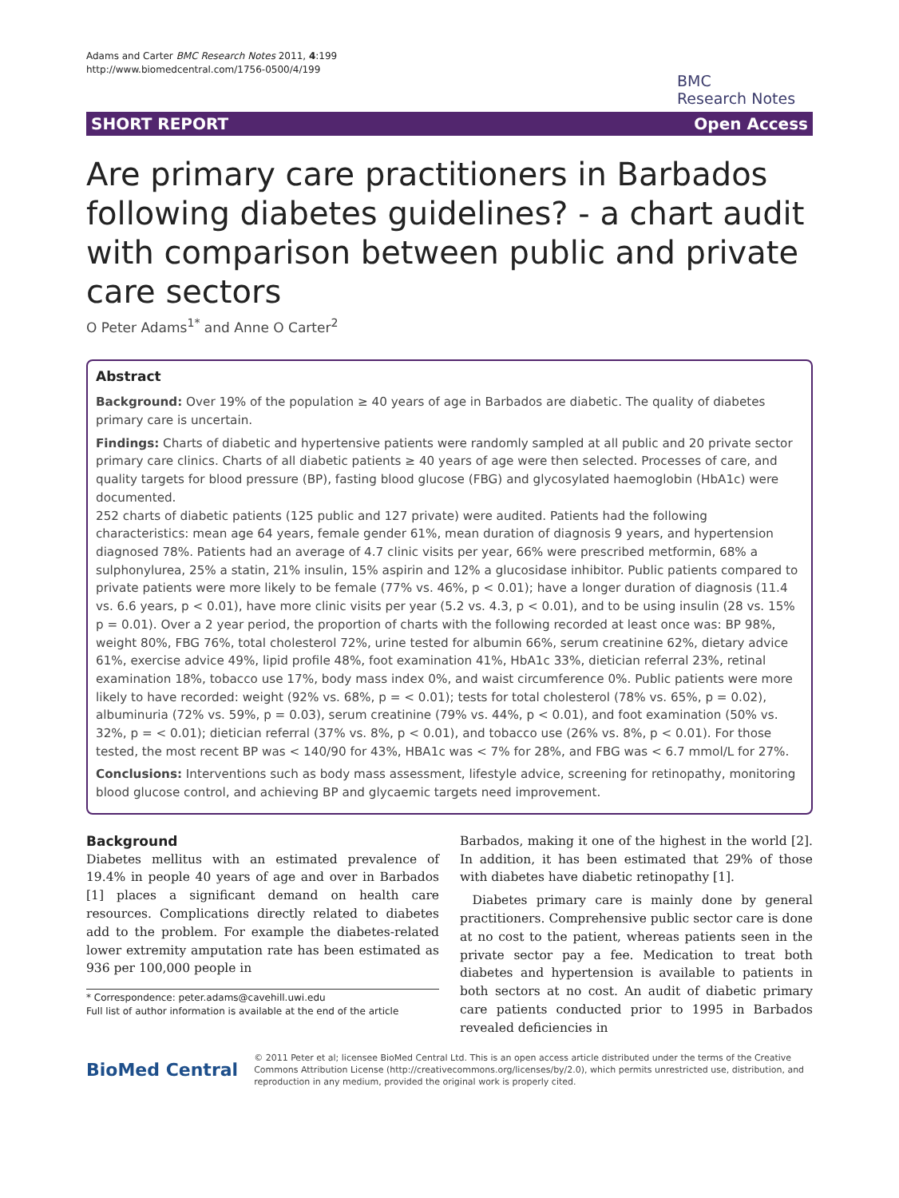Adams and Carter BMC Research Notes 2011, 4:199
http://www.biomedcentral.com/1756-0500/4/199
BMC
Research Notes
SHORT REPORT Open Access
Are primary care practitioners in Barbados following diabetes guidelines? - a chart audit with comparison between public and private care sectors
O Peter Adams<sup>1*</sup> and Anne O Carter<sup>2</sup>
Abstract
Background: Over 19% of the population ≥ 40 years of age in Barbados are diabetic. The quality of diabetes primary care is uncertain.
Findings: Charts of diabetic and hypertensive patients were randomly sampled at all public and 20 private sector primary care clinics. Charts of all diabetic patients ≥ 40 years of age were then selected. Processes of care, and quality targets for blood pressure (BP), fasting blood glucose (FBG) and glycosylated haemoglobin (HbA1c) were documented.
252 charts of diabetic patients (125 public and 127 private) were audited. Patients had the following characteristics: mean age 64 years, female gender 61%, mean duration of diagnosis 9 years, and hypertension diagnosed 78%. Patients had an average of 4.7 clinic visits per year, 66% were prescribed metformin, 68% a sulphonylurea, 25% a statin, 21% insulin, 15% aspirin and 12% a glucosidase inhibitor. Public patients compared to private patients were more likely to be female (77% vs. 46%, p < 0.01); have a longer duration of diagnosis (11.4 vs. 6.6 years, p < 0.01), have more clinic visits per year (5.2 vs. 4.3, p < 0.01), and to be using insulin (28 vs. 15% p = 0.01). Over a 2 year period, the proportion of charts with the following recorded at least once was: BP 98%, weight 80%, FBG 76%, total cholesterol 72%, urine tested for albumin 66%, serum creatinine 62%, dietary advice 61%, exercise advice 49%, lipid profile 48%, foot examination 41%, HbA1c 33%, dietician referral 23%, retinal examination 18%, tobacco use 17%, body mass index 0%, and waist circumference 0%. Public patients were more likely to have recorded: weight (92% vs. 68%, p = < 0.01); tests for total cholesterol (78% vs. 65%, p = 0.02), albuminuria (72% vs. 59%, p = 0.03), serum creatinine (79% vs. 44%, p < 0.01), and foot examination (50% vs. 32%, p = < 0.01); dietician referral (37% vs. 8%, p < 0.01), and tobacco use (26% vs. 8%, p < 0.01). For those tested, the most recent BP was < 140/90 for 43%, HBA1c was < 7% for 28%, and FBG was < 6.7 mmol/L for 27%.
Conclusions: Interventions such as body mass assessment, lifestyle advice, screening for retinopathy, monitoring blood glucose control, and achieving BP and glycaemic targets need improvement.
Background
Diabetes mellitus with an estimated prevalence of 19.4% in people 40 years of age and over in Barbados [1] places a significant demand on health care resources. Complications directly related to diabetes add to the problem. For example the diabetes-related lower extremity amputation rate has been estimated as 936 per 100,000 people in
* Correspondence: peter.adams@cavehill.uwi.edu
Full list of author information is available at the end of the article
Barbados, making it one of the highest in the world [2]. In addition, it has been estimated that 29% of those with diabetes have diabetic retinopathy [1].
Diabetes primary care is mainly done by general practitioners. Comprehensive public sector care is done at no cost to the patient, whereas patients seen in the private sector pay a fee. Medication to treat both diabetes and hypertension is available to patients in both sectors at no cost. An audit of diabetic primary care patients conducted prior to 1995 in Barbados revealed deficiencies in
BioMed Central
© 2011 Peter et al; licensee BioMed Central Ltd. This is an open access article distributed under the terms of the Creative Commons Attribution License (http://creativecommons.org/licenses/by/2.0), which permits unrestricted use, distribution, and reproduction in any medium, provided the original work is properly cited.